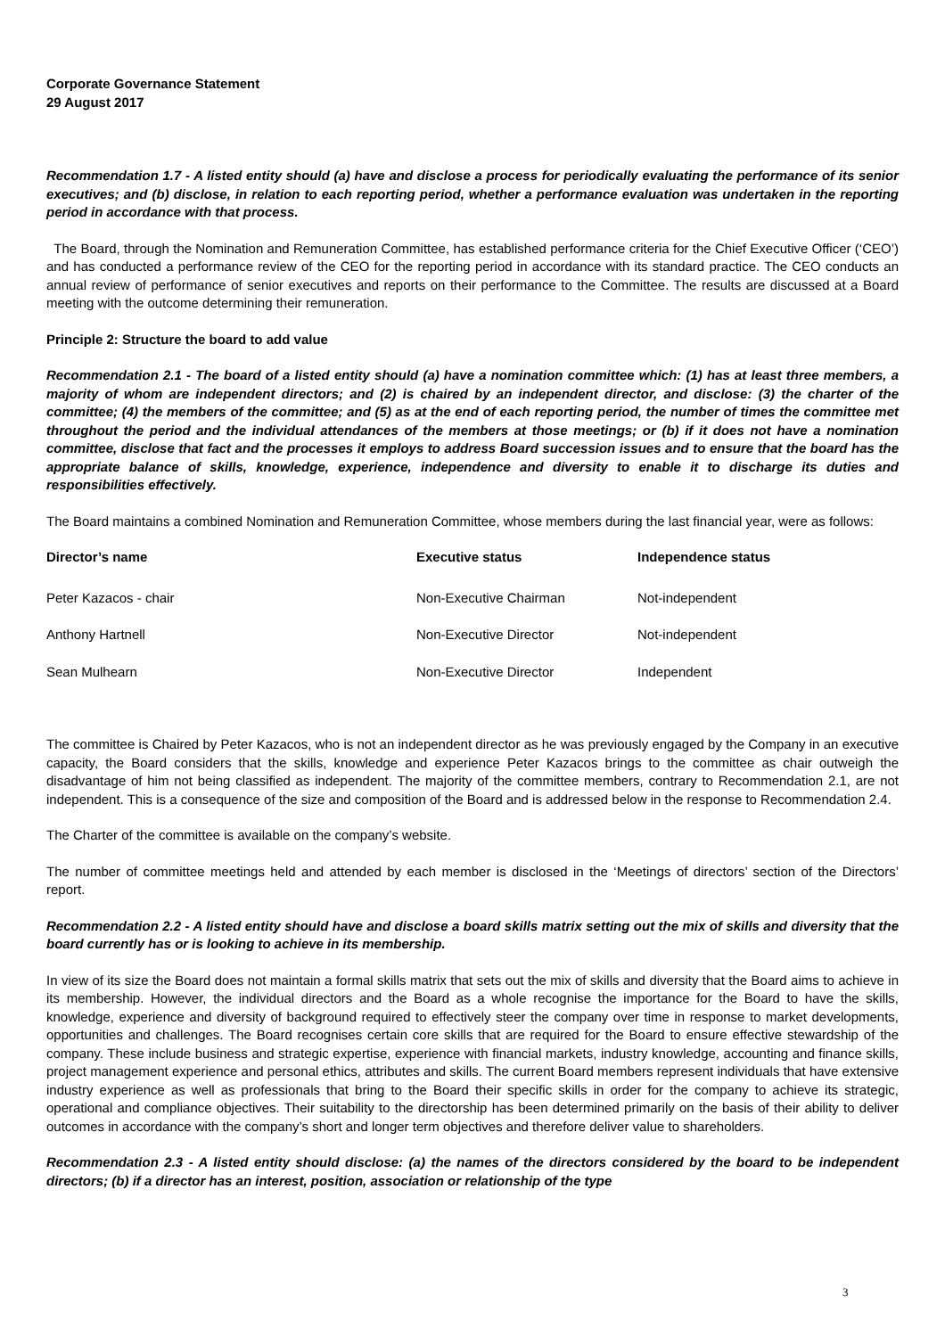Corporate Governance Statement
29 August 2017
Recommendation 1.7 - A listed entity should (a) have and disclose a process for periodically evaluating the performance of its senior executives; and (b) disclose, in relation to each reporting period, whether a performance evaluation was undertaken in the reporting period in accordance with that process.
The Board, through the Nomination and Remuneration Committee, has established performance criteria for the Chief Executive Officer (‘CEO’) and has conducted a performance review of the CEO for the reporting period in accordance with its standard practice. The CEO conducts an annual review of performance of senior executives and reports on their performance to the Committee. The results are discussed at a Board meeting with the outcome determining their remuneration.
Principle 2: Structure the board to add value
Recommendation 2.1 - The board of a listed entity should (a) have a nomination committee which: (1) has at least three members, a majority of whom are independent directors; and (2) is chaired by an independent director, and disclose: (3) the charter of the committee; (4) the members of the committee; and (5) as at the end of each reporting period, the number of times the committee met throughout the period and the individual attendances of the members at those meetings; or (b) if it does not have a nomination committee, disclose that fact and the processes it employs to address Board succession issues and to ensure that the board has the appropriate balance of skills, knowledge, experience, independence and diversity to enable it to discharge its duties and responsibilities effectively.
The Board maintains a combined Nomination and Remuneration Committee, whose members during the last financial year, were as follows:
| Director’s name | Executive status | Independence status |
| --- | --- | --- |
| Peter Kazacos - chair | Non-Executive Chairman | Not-independent |
| Anthony Hartnell | Non-Executive Director | Not-independent |
| Sean Mulhearn | Non-Executive Director | Independent |
The committee is Chaired by Peter Kazacos, who is not an independent director as he was previously engaged by the Company in an executive capacity, the Board considers that the skills, knowledge and experience Peter Kazacos brings to the committee as chair outweigh the disadvantage of him not being classified as independent. The majority of the committee members, contrary to Recommendation 2.1, are not independent. This is a consequence of the size and composition of the Board and is addressed below in the response to Recommendation 2.4.
The Charter of the committee is available on the company’s website.
The number of committee meetings held and attended by each member is disclosed in the ‘Meetings of directors’ section of the Directors’ report.
Recommendation 2.2 - A listed entity should have and disclose a board skills matrix setting out the mix of skills and diversity that the board currently has or is looking to achieve in its membership.
In view of its size the Board does not maintain a formal skills matrix that sets out the mix of skills and diversity that the Board aims to achieve in its membership. However, the individual directors and the Board as a whole recognise the importance for the Board to have the skills, knowledge, experience and diversity of background required to effectively steer the company over time in response to market developments, opportunities and challenges. The Board recognises certain core skills that are required for the Board to ensure effective stewardship of the company. These include business and strategic expertise, experience with financial markets, industry knowledge, accounting and finance skills, project management experience and personal ethics, attributes and skills. The current Board members represent individuals that have extensive industry experience as well as professionals that bring to the Board their specific skills in order for the company to achieve its strategic, operational and compliance objectives. Their suitability to the directorship has been determined primarily on the basis of their ability to deliver outcomes in accordance with the company’s short and longer term objectives and therefore deliver value to shareholders.
Recommendation 2.3 - A listed entity should disclose: (a) the names of the directors considered by the board to be independent directors; (b) if a director has an interest, position, association or relationship of the type
3